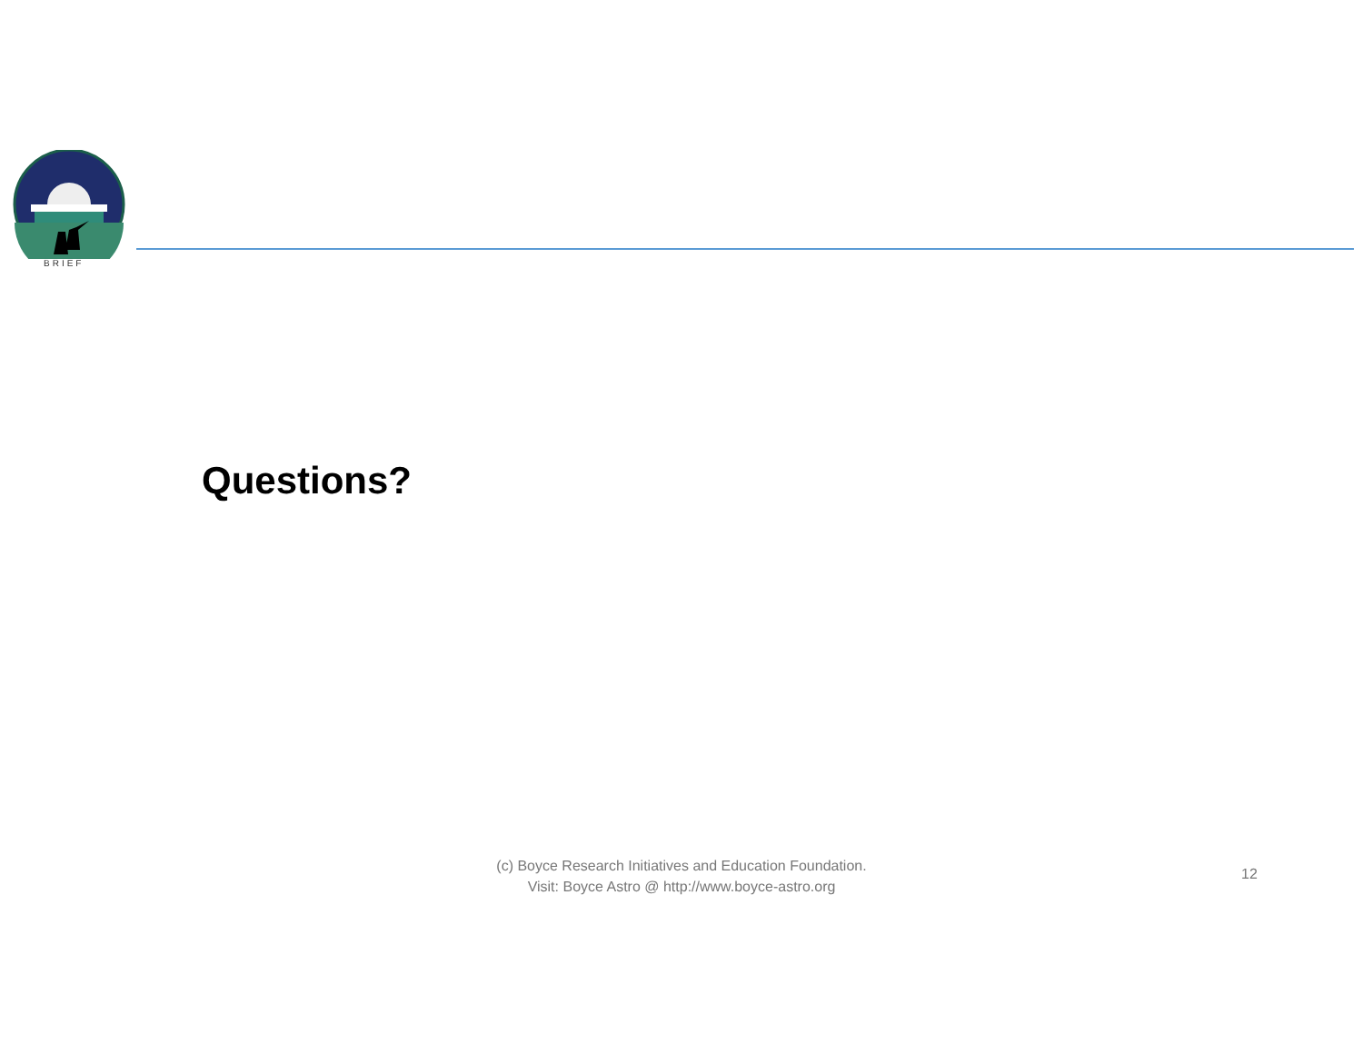BRIEF
Questions?
(c) Boyce Research Initiatives and Education Foundation.
Visit: Boyce Astro @ http://www.boyce-astro.org
12